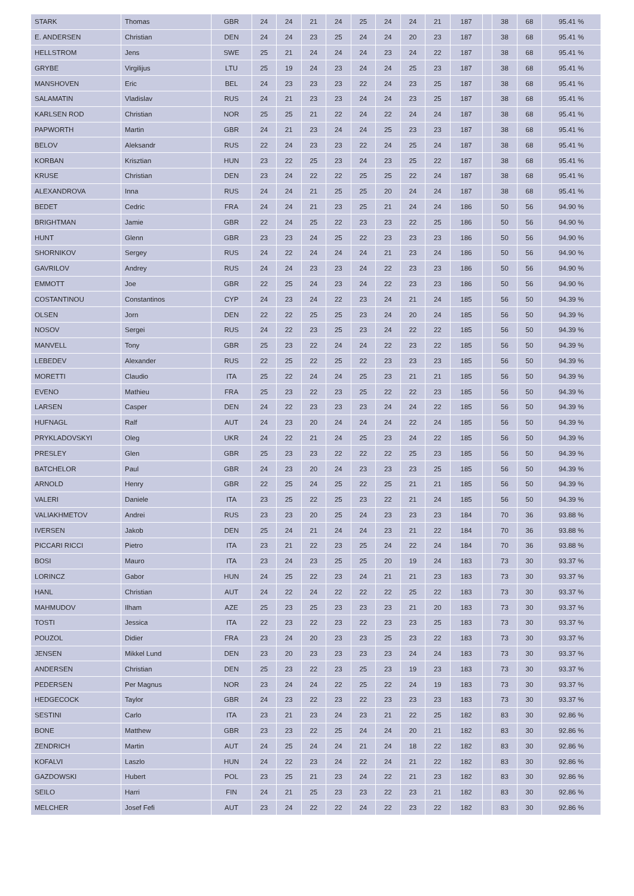| STARK | Thomas | GBR | 24 | 24 | 21 | 24 | 25 | 24 | 24 | 21 | 187 | | 38 | 68 | 95.41 % |
| E. ANDERSEN | Christian | DEN | 24 | 24 | 23 | 25 | 24 | 24 | 20 | 23 | 187 | | 38 | 68 | 95.41 % |
| HELLSTROM | Jens | SWE | 25 | 21 | 24 | 24 | 24 | 23 | 24 | 22 | 187 | | 38 | 68 | 95.41 % |
| GRYBE | Virgilijus | LTU | 25 | 19 | 24 | 23 | 24 | 24 | 25 | 23 | 187 | | 38 | 68 | 95.41 % |
| MANSHOVEN | Eric | BEL | 24 | 23 | 23 | 23 | 22 | 24 | 23 | 25 | 187 | | 38 | 68 | 95.41 % |
| SALAMATIN | Vladislav | RUS | 24 | 21 | 23 | 23 | 24 | 24 | 23 | 25 | 187 | | 38 | 68 | 95.41 % |
| KARLSEN ROD | Christian | NOR | 25 | 25 | 21 | 22 | 24 | 22 | 24 | 24 | 187 | | 38 | 68 | 95.41 % |
| PAPWORTH | Martin | GBR | 24 | 21 | 23 | 24 | 24 | 25 | 23 | 23 | 187 | | 38 | 68 | 95.41 % |
| BELOV | Aleksandr | RUS | 22 | 24 | 23 | 23 | 22 | 24 | 25 | 24 | 187 | | 38 | 68 | 95.41 % |
| KORBAN | Krisztian | HUN | 23 | 22 | 25 | 23 | 24 | 23 | 25 | 22 | 187 | | 38 | 68 | 95.41 % |
| KRUSE | Christian | DEN | 23 | 24 | 22 | 22 | 25 | 25 | 22 | 24 | 187 | | 38 | 68 | 95.41 % |
| ALEXANDROVA | Inna | RUS | 24 | 24 | 21 | 25 | 25 | 20 | 24 | 24 | 187 | | 38 | 68 | 95.41 % |
| BEDET | Cedric | FRA | 24 | 24 | 21 | 23 | 25 | 21 | 24 | 24 | 186 | | 50 | 56 | 94.90 % |
| BRIGHTMAN | Jamie | GBR | 22 | 24 | 25 | 22 | 23 | 23 | 22 | 25 | 186 | | 50 | 56 | 94.90 % |
| HUNT | Glenn | GBR | 23 | 23 | 24 | 25 | 22 | 23 | 23 | 23 | 186 | | 50 | 56 | 94.90 % |
| SHORNIKOV | Sergey | RUS | 24 | 22 | 24 | 24 | 24 | 21 | 23 | 24 | 186 | | 50 | 56 | 94.90 % |
| GAVRILOV | Andrey | RUS | 24 | 24 | 23 | 23 | 24 | 22 | 23 | 23 | 186 | | 50 | 56 | 94.90 % |
| EMMOTT | Joe | GBR | 22 | 25 | 24 | 23 | 24 | 22 | 23 | 23 | 186 | | 50 | 56 | 94.90 % |
| COSTANTINOU | Constantinos | CYP | 24 | 23 | 24 | 22 | 23 | 24 | 21 | 24 | 185 | | 56 | 50 | 94.39 % |
| OLSEN | Jorn | DEN | 22 | 22 | 25 | 25 | 23 | 24 | 20 | 24 | 185 | | 56 | 50 | 94.39 % |
| NOSOV | Sergei | RUS | 24 | 22 | 23 | 25 | 23 | 24 | 22 | 22 | 185 | | 56 | 50 | 94.39 % |
| MANVELL | Tony | GBR | 25 | 23 | 22 | 24 | 24 | 22 | 23 | 22 | 185 | | 56 | 50 | 94.39 % |
| LEBEDEV | Alexander | RUS | 22 | 25 | 22 | 25 | 22 | 23 | 23 | 23 | 185 | | 56 | 50 | 94.39 % |
| MORETTI | Claudio | ITA | 25 | 22 | 24 | 24 | 25 | 23 | 21 | 21 | 185 | | 56 | 50 | 94.39 % |
| EVENO | Mathieu | FRA | 25 | 23 | 22 | 23 | 25 | 22 | 22 | 23 | 185 | | 56 | 50 | 94.39 % |
| LARSEN | Casper | DEN | 24 | 22 | 23 | 23 | 23 | 24 | 24 | 22 | 185 | | 56 | 50 | 94.39 % |
| HUFNAGL | Ralf | AUT | 24 | 23 | 20 | 24 | 24 | 24 | 22 | 24 | 185 | | 56 | 50 | 94.39 % |
| PRYKLADOVSKYI | Oleg | UKR | 24 | 22 | 21 | 24 | 25 | 23 | 24 | 22 | 185 | | 56 | 50 | 94.39 % |
| PRESLEY | Glen | GBR | 25 | 23 | 23 | 22 | 22 | 22 | 25 | 23 | 185 | | 56 | 50 | 94.39 % |
| BATCHELOR | Paul | GBR | 24 | 23 | 20 | 24 | 23 | 23 | 23 | 25 | 185 | | 56 | 50 | 94.39 % |
| ARNOLD | Henry | GBR | 22 | 25 | 24 | 25 | 22 | 25 | 21 | 21 | 185 | | 56 | 50 | 94.39 % |
| VALERI | Daniele | ITA | 23 | 25 | 22 | 25 | 23 | 22 | 21 | 24 | 185 | | 56 | 50 | 94.39 % |
| VALIAKHMETOV | Andrei | RUS | 23 | 23 | 20 | 25 | 24 | 23 | 23 | 23 | 184 | | 70 | 36 | 93.88 % |
| IVERSEN | Jakob | DEN | 25 | 24 | 21 | 24 | 24 | 23 | 21 | 22 | 184 | | 70 | 36 | 93.88 % |
| PICCARI RICCI | Pietro | ITA | 23 | 21 | 22 | 23 | 25 | 24 | 22 | 24 | 184 | | 70 | 36 | 93.88 % |
| BOSI | Mauro | ITA | 23 | 24 | 23 | 25 | 25 | 20 | 19 | 24 | 183 | | 73 | 30 | 93.37 % |
| LORINCZ | Gabor | HUN | 24 | 25 | 22 | 23 | 24 | 21 | 21 | 23 | 183 | | 73 | 30 | 93.37 % |
| HANL | Christian | AUT | 24 | 22 | 24 | 22 | 22 | 22 | 25 | 22 | 183 | | 73 | 30 | 93.37 % |
| MAHMUDOV | Ilham | AZE | 25 | 23 | 25 | 23 | 23 | 23 | 21 | 20 | 183 | | 73 | 30 | 93.37 % |
| TOSTI | Jessica | ITA | 22 | 23 | 22 | 23 | 22 | 23 | 23 | 25 | 183 | | 73 | 30 | 93.37 % |
| POUZOL | Didier | FRA | 23 | 24 | 20 | 23 | 23 | 25 | 23 | 22 | 183 | | 73 | 30 | 93.37 % |
| JENSEN | Mikkel Lund | DEN | 23 | 20 | 23 | 23 | 23 | 23 | 24 | 24 | 183 | | 73 | 30 | 93.37 % |
| ANDERSEN | Christian | DEN | 25 | 23 | 22 | 23 | 25 | 23 | 19 | 23 | 183 | | 73 | 30 | 93.37 % |
| PEDERSEN | Per Magnus | NOR | 23 | 24 | 24 | 22 | 25 | 22 | 24 | 19 | 183 | | 73 | 30 | 93.37 % |
| HEDGECOCK | Taylor | GBR | 24 | 23 | 22 | 23 | 22 | 23 | 23 | 23 | 183 | | 73 | 30 | 93.37 % |
| SESTINI | Carlo | ITA | 23 | 21 | 23 | 24 | 23 | 21 | 22 | 25 | 182 | | 83 | 30 | 92.86 % |
| BONE | Matthew | GBR | 23 | 23 | 22 | 25 | 24 | 24 | 20 | 21 | 182 | | 83 | 30 | 92.86 % |
| ZENDRICH | Martin | AUT | 24 | 25 | 24 | 24 | 21 | 24 | 18 | 22 | 182 | | 83 | 30 | 92.86 % |
| KOFALVI | Laszlo | HUN | 24 | 22 | 23 | 24 | 22 | 24 | 21 | 22 | 182 | | 83 | 30 | 92.86 % |
| GAZDOWSKI | Hubert | POL | 23 | 25 | 21 | 23 | 24 | 22 | 21 | 23 | 182 | | 83 | 30 | 92.86 % |
| SEILO | Harri | FIN | 24 | 21 | 25 | 23 | 23 | 22 | 23 | 21 | 182 | | 83 | 30 | 92.86 % |
| MELCHER | Josef Fefi | AUT | 23 | 24 | 22 | 22 | 24 | 22 | 23 | 22 | 182 | | 83 | 30 | 92.86 % |